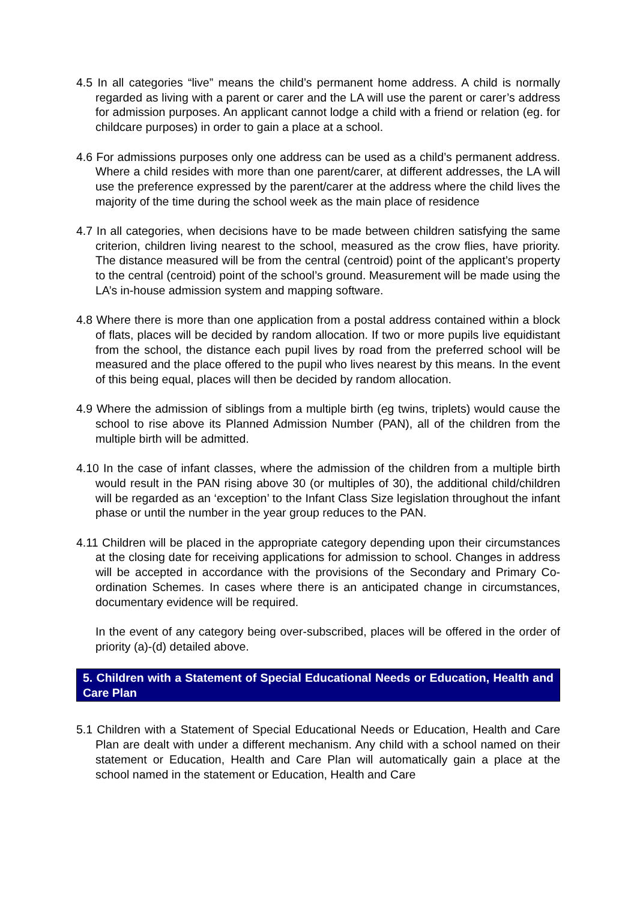4.5 In all categories “live” means the child’s permanent home address. A child is normally regarded as living with a parent or carer and the LA will use the parent or carer’s address for admission purposes. An applicant cannot lodge a child with a friend or relation (eg. for childcare purposes) in order to gain a place at a school.
4.6 For admissions purposes only one address can be used as a child’s permanent address. Where a child resides with more than one parent/carer, at different addresses, the LA will use the preference expressed by the parent/carer at the address where the child lives the majority of the time during the school week as the main place of residence
4.7 In all categories, when decisions have to be made between children satisfying the same criterion, children living nearest to the school, measured as the crow flies, have priority. The distance measured will be from the central (centroid) point of the applicant’s property to the central (centroid) point of the school’s ground. Measurement will be made using the LA’s in-house admission system and mapping software.
4.8 Where there is more than one application from a postal address contained within a block of flats, places will be decided by random allocation. If two or more pupils live equidistant from the school, the distance each pupil lives by road from the preferred school will be measured and the place offered to the pupil who lives nearest by this means. In the event of this being equal, places will then be decided by random allocation.
4.9 Where the admission of siblings from a multiple birth (eg twins, triplets) would cause the school to rise above its Planned Admission Number (PAN), all of the children from the multiple birth will be admitted.
4.10 In the case of infant classes, where the admission of the children from a multiple birth would result in the PAN rising above 30 (or multiples of 30), the additional child/children will be regarded as an ‘exception’ to the Infant Class Size legislation throughout the infant phase or until the number in the year group reduces to the PAN.
4.11 Children will be placed in the appropriate category depending upon their circumstances at the closing date for receiving applications for admission to school. Changes in address will be accepted in accordance with the provisions of the Secondary and Primary Co-ordination Schemes. In cases where there is an anticipated change in circumstances, documentary evidence will be required.
In the event of any category being over-subscribed, places will be offered in the order of priority (a)-(d) detailed above.
5. Children with a Statement of Special Educational Needs or Education, Health and Care Plan
5.1 Children with a Statement of Special Educational Needs or Education, Health and Care Plan are dealt with under a different mechanism. Any child with a school named on their statement or Education, Health and Care Plan will automatically gain a place at the school named in the statement or Education, Health and Care